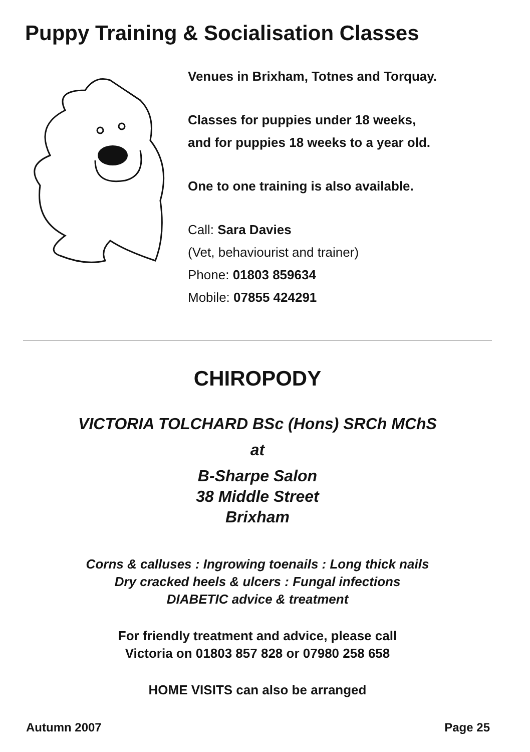Puppy Training & Socialisation Classes
Venues in Brixham, Totnes and Torquay.
Classes for puppies under 18 weeks,
and for puppies 18 weeks to a year old.
One to one training is also available.
Call: Sara Davies
(Vet, behaviourist and trainer)
Phone: 01803 859634
Mobile: 07855 424291
CHIROPODY
VICTORIA TOLCHARD BSc (Hons) SRCh MChS
at
B-Sharpe Salon
38 Middle Street
Brixham
Corns & calluses : Ingrowing toenails : Long thick nails
Dry cracked heels & ulcers : Fungal infections
DIABETIC advice & treatment
For friendly treatment and advice, please call
Victoria on 01803 857 828 or 07980 258 658
HOME VISITS can also be arranged
Autumn 2007 Page 25